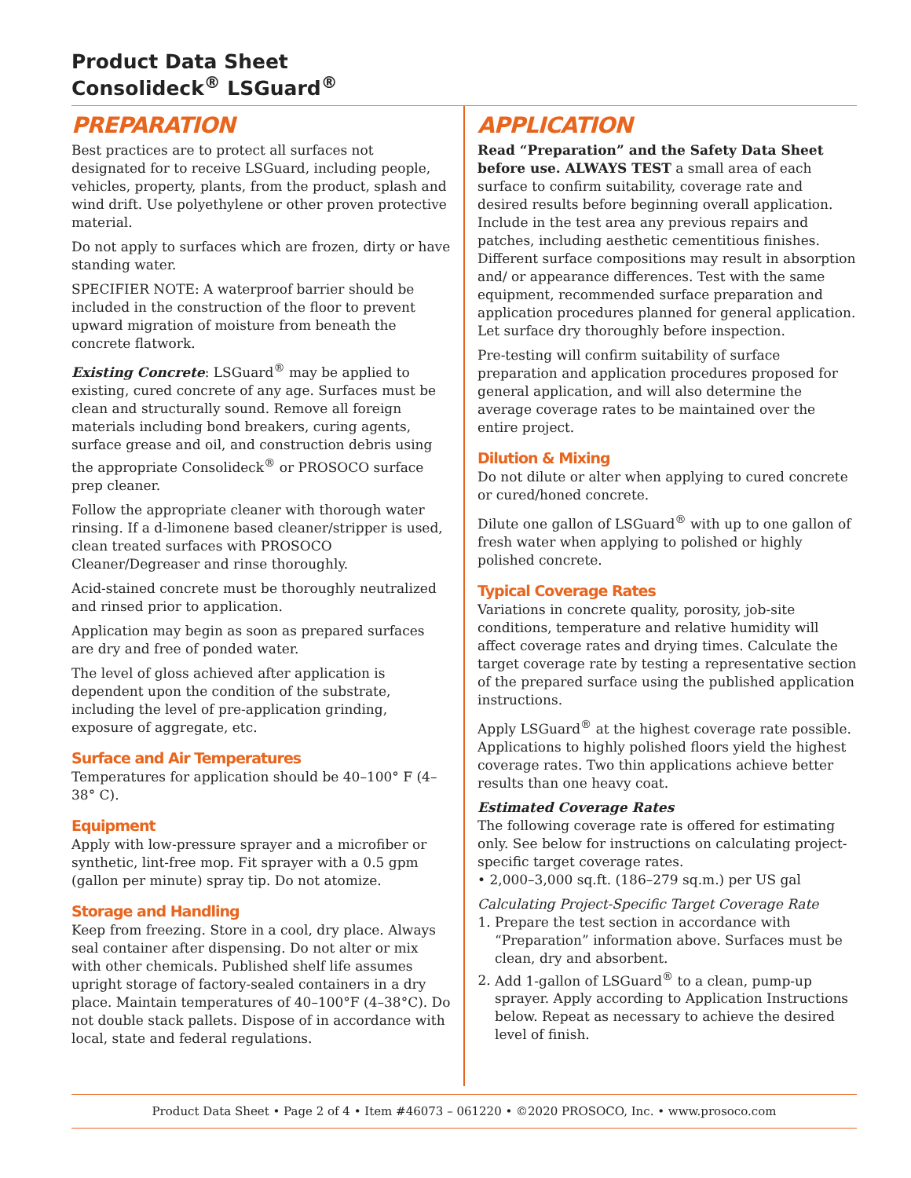Product Data Sheet
Consolideck<sup>®</sup> LSGuard<sup>®</sup>
PREPARATION
Best practices are to protect all surfaces not designated for to receive LSGuard, including people, vehicles, property, plants, from the product, splash and wind drift. Use polyethylene or other proven protective material.
Do not apply to surfaces which are frozen, dirty or have standing water.
SPECIFIER NOTE: A waterproof barrier should be included in the construction of the floor to prevent upward migration of moisture from beneath the concrete flatwork.
Existing Concrete: LSGuard<sup>®</sup> may be applied to existing, cured concrete of any age. Surfaces must be clean and structurally sound. Remove all foreign materials including bond breakers, curing agents, surface grease and oil, and construction debris using the appropriate Consolideck<sup>®</sup> or PROSOCO surface prep cleaner.
Follow the appropriate cleaner with thorough water rinsing. If a d-limonene based cleaner/stripper is used, clean treated surfaces with PROSOCO Cleaner/Degreaser and rinse thoroughly.
Acid-stained concrete must be thoroughly neutralized and rinsed prior to application.
Application may begin as soon as prepared surfaces are dry and free of ponded water.
The level of gloss achieved after application is dependent upon the condition of the substrate, including the level of pre-application grinding, exposure of aggregate, etc.
Surface and Air Temperatures
Temperatures for application should be 40–100° F (4–38° C).
Equipment
Apply with low-pressure sprayer and a microfiber or synthetic, lint-free mop. Fit sprayer with a 0.5 gpm (gallon per minute) spray tip. Do not atomize.
Storage and Handling
Keep from freezing. Store in a cool, dry place. Always seal container after dispensing. Do not alter or mix with other chemicals. Published shelf life assumes upright storage of factory-sealed containers in a dry place. Maintain temperatures of 40–100°F (4–38°C). Do not double stack pallets. Dispose of in accordance with local, state and federal regulations.
APPLICATION
Read “Preparation” and the Safety Data Sheet before use. ALWAYS TEST a small area of each surface to confirm suitability, coverage rate and desired results before beginning overall application. Include in the test area any previous repairs and patches, including aesthetic cementitious finishes. Different surface compositions may result in absorption and/ or appearance differences. Test with the same equipment, recommended surface preparation and application procedures planned for general application. Let surface dry thoroughly before inspection.
Pre-testing will confirm suitability of surface preparation and application procedures proposed for general application, and will also determine the average coverage rates to be maintained over the entire project.
Dilution & Mixing
Do not dilute or alter when applying to cured concrete or cured/honed concrete.
Dilute one gallon of LSGuard<sup>®</sup> with up to one gallon of fresh water when applying to polished or highly polished concrete.
Typical Coverage Rates
Variations in concrete quality, porosity, job-site conditions, temperature and relative humidity will affect coverage rates and drying times. Calculate the target coverage rate by testing a representative section of the prepared surface using the published application instructions.
Apply LSGuard<sup>®</sup> at the highest coverage rate possible. Applications to highly polished floors yield the highest coverage rates. Two thin applications achieve better results than one heavy coat.
Estimated Coverage Rates
The following coverage rate is offered for estimating only. See below for instructions on calculating project-specific target coverage rates.
• 2,000–3,000 sq.ft. (186–279 sq.m.) per US gal
Calculating Project-Specific Target Coverage Rate
1. Prepare the test section in accordance with “Preparation” information above. Surfaces must be clean, dry and absorbent.
2. Add 1-gallon of LSGuard<sup>®</sup> to a clean, pump-up sprayer. Apply according to Application Instructions below. Repeat as necessary to achieve the desired level of finish.
Product Data Sheet • Page 2 of 4 • Item #46073 – 061220 • ©2020 PROSOCO, Inc. • www.prosoco.com